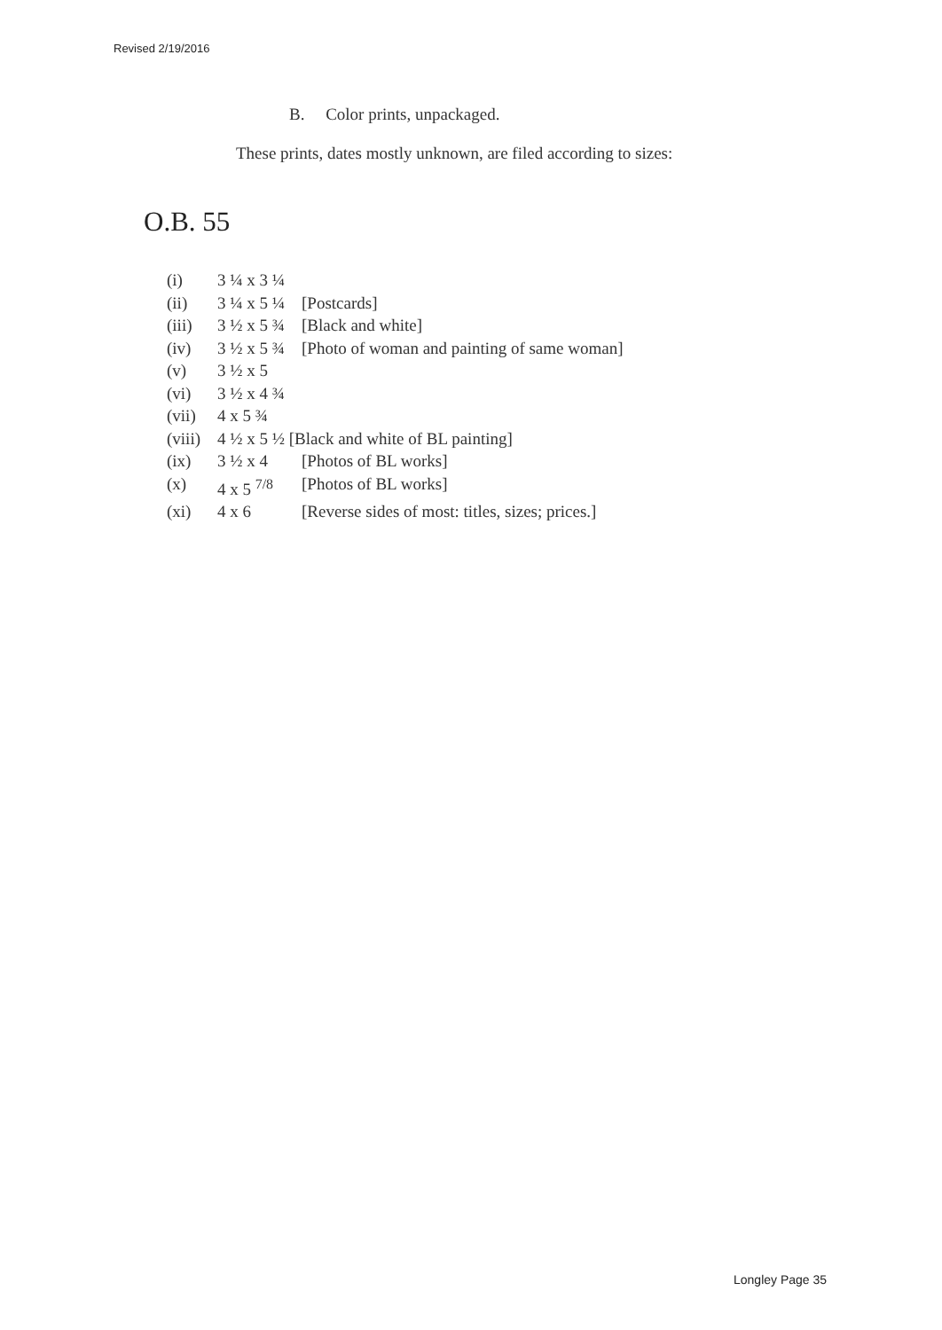Revised 2/19/2016
B. Color prints, unpackaged.
These prints, dates mostly unknown, are filed according to sizes:
O.B. 55
(i) 3 ¼ x 3 ¼
(ii) 3 ¼ x 5 ¼ [Postcards]
(iii) 3 ½ x 5 ¾ [Black and white]
(iv) 3 ½ x 5 ¾ [Photo of woman and painting of same woman]
(v) 3 ½ x 5
(vi) 3 ½ x 4 ¾
(vii) 4 x 5 ¾
(viii) 4 ½ x 5 ½ [Black and white of BL painting]
(ix) 3 ½ x 4 [Photos of BL works]
(x) 4 x 5 <sup>7/8</sup> [Photos of BL works]
(xi) 4 x 6 [Reverse sides of most: titles, sizes; prices.]
Longley Page 35